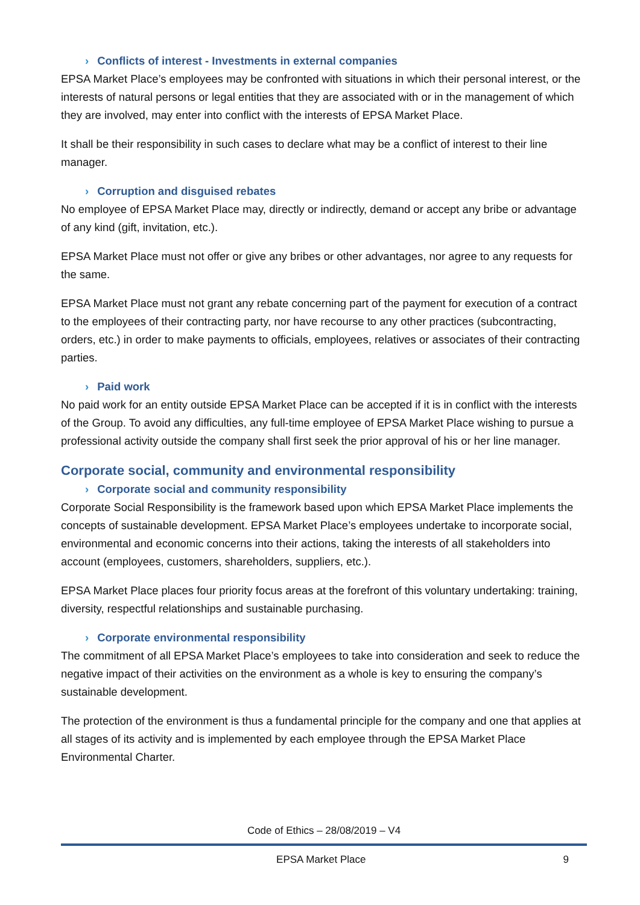› Conflicts of interest - Investments in external companies
EPSA Market Place’s employees may be confronted with situations in which their personal interest, or the interests of natural persons or legal entities that they are associated with or in the management of which they are involved, may enter into conflict with the interests of EPSA Market Place.
It shall be their responsibility in such cases to declare what may be a conflict of interest to their line manager.
› Corruption and disguised rebates
No employee of EPSA Market Place may, directly or indirectly, demand or accept any bribe or advantage of any kind (gift, invitation, etc.).
EPSA Market Place must not offer or give any bribes or other advantages, nor agree to any requests for the same.
EPSA Market Place must not grant any rebate concerning part of the payment for execution of a contract to the employees of their contracting party, nor have recourse to any other practices (subcontracting, orders, etc.) in order to make payments to officials, employees, relatives or associates of their contracting parties.
› Paid work
No paid work for an entity outside EPSA Market Place can be accepted if it is in conflict with the interests of the Group. To avoid any difficulties, any full-time employee of EPSA Market Place wishing to pursue a professional activity outside the company shall first seek the prior approval of his or her line manager.
Corporate social, community and environmental responsibility
› Corporate social and community responsibility
Corporate Social Responsibility is the framework based upon which EPSA Market Place implements the concepts of sustainable development. EPSA Market Place’s employees undertake to incorporate social, environmental and economic concerns into their actions, taking the interests of all stakeholders into account (employees, customers, shareholders, suppliers, etc.).
EPSA Market Place places four priority focus areas at the forefront of this voluntary undertaking: training, diversity, respectful relationships and sustainable purchasing.
› Corporate environmental responsibility
The commitment of all EPSA Market Place’s employees to take into consideration and seek to reduce the negative impact of their activities on the environment as a whole is key to ensuring the company’s sustainable development.
The protection of the environment is thus a fundamental principle for the company and one that applies at all stages of its activity and is implemented by each employee through the EPSA Market Place Environmental Charter.
Code of Ethics – 28/08/2019 – V4
EPSA Market Place 9